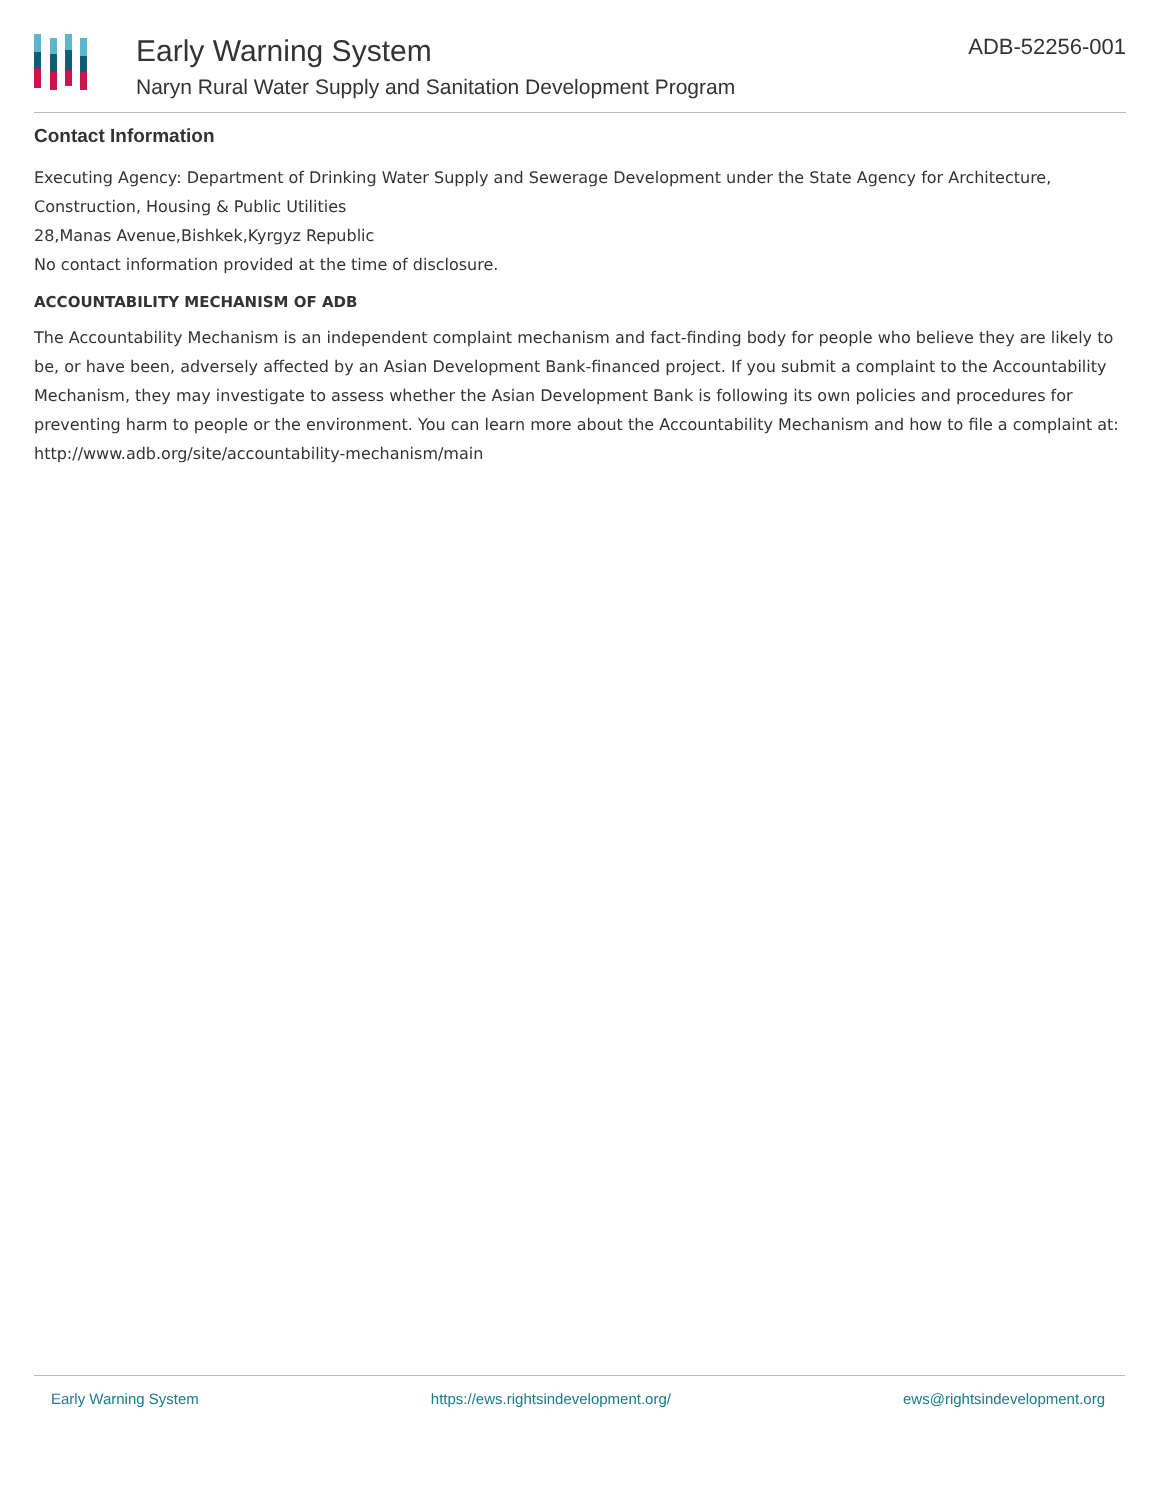Early Warning System
Naryn Rural Water Supply and Sanitation Development Program
ADB-52256-001
Contact Information
Executing Agency: Department of Drinking Water Supply and Sewerage Development under the State Agency for Architecture, Construction, Housing & Public Utilities
28,Manas Avenue,Bishkek,Kyrgyz Republic
No contact information provided at the time of disclosure.
ACCOUNTABILITY MECHANISM OF ADB
The Accountability Mechanism is an independent complaint mechanism and fact-finding body for people who believe they are likely to be, or have been, adversely affected by an Asian Development Bank-financed project. If you submit a complaint to the Accountability Mechanism, they may investigate to assess whether the Asian Development Bank is following its own policies and procedures for preventing harm to people or the environment. You can learn more about the Accountability Mechanism and how to file a complaint at: http://www.adb.org/site/accountability-mechanism/main
Early Warning System https://ews.rightsindevelopment.org/ ews@rightsindevelopment.org